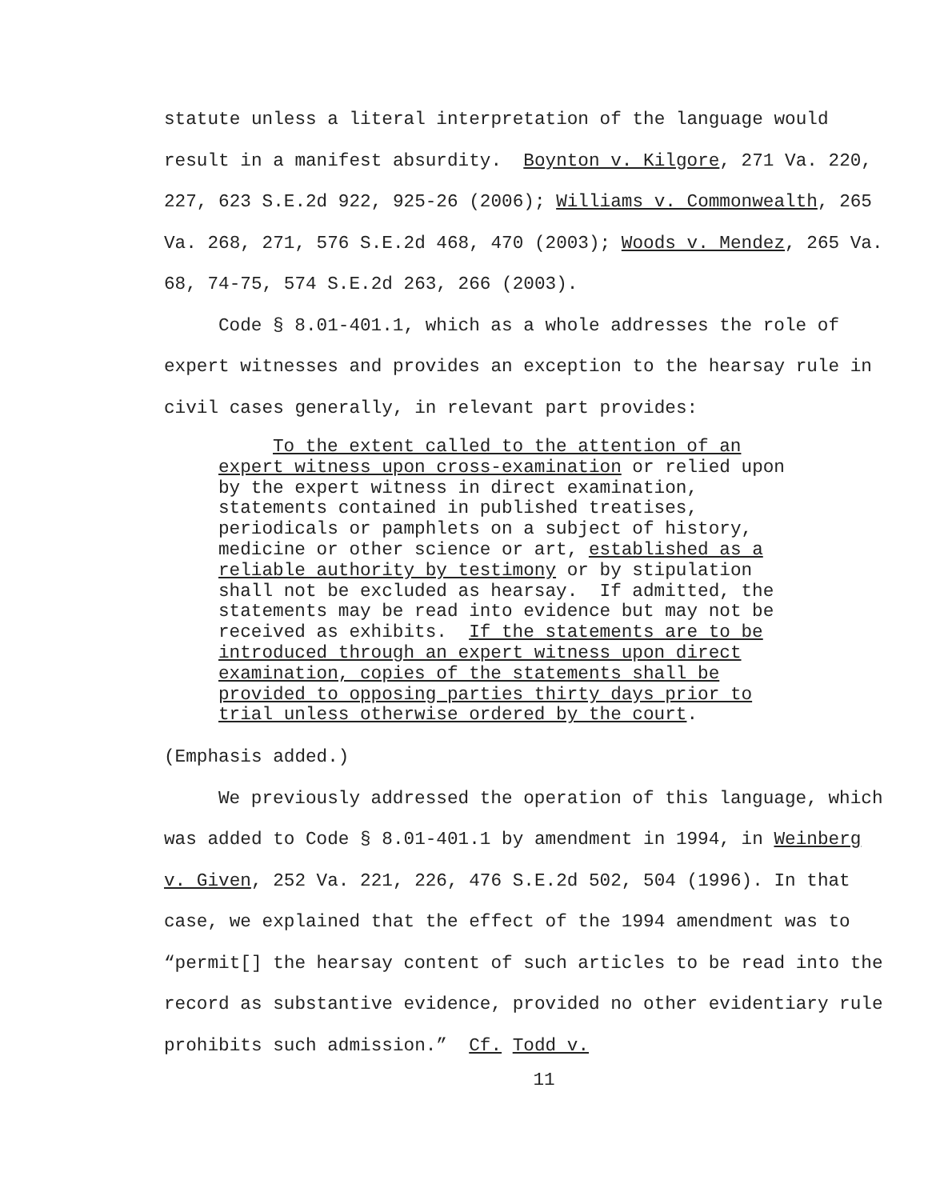statute unless a literal interpretation of the language would result in a manifest absurdity. Boynton v. Kilgore, 271 Va. 220, 227, 623 S.E.2d 922, 925-26 (2006); Williams v. Commonwealth, 265 Va. 268, 271, 576 S.E.2d 468, 470 (2003); Woods v. Mendez, 265 Va. 68, 74-75, 574 S.E.2d 263, 266 (2003).
Code § 8.01-401.1, which as a whole addresses the role of expert witnesses and provides an exception to the hearsay rule in civil cases generally, in relevant part provides:
To the extent called to the attention of an expert witness upon cross-examination or relied upon by the expert witness in direct examination, statements contained in published treatises, periodicals or pamphlets on a subject of history, medicine or other science or art, established as a reliable authority by testimony or by stipulation shall not be excluded as hearsay. If admitted, the statements may be read into evidence but may not be received as exhibits. If the statements are to be introduced through an expert witness upon direct examination, copies of the statements shall be provided to opposing parties thirty days prior to trial unless otherwise ordered by the court.
(Emphasis added.)
We previously addressed the operation of this language, which was added to Code § 8.01-401.1 by amendment in 1994, in Weinberg v. Given, 252 Va. 221, 226, 476 S.E.2d 502, 504 (1996). In that case, we explained that the effect of the 1994 amendment was to “permit[] the hearsay content of such articles to be read into the record as substantive evidence, provided no other evidentiary rule prohibits such admission.” Cf. Todd v.
11